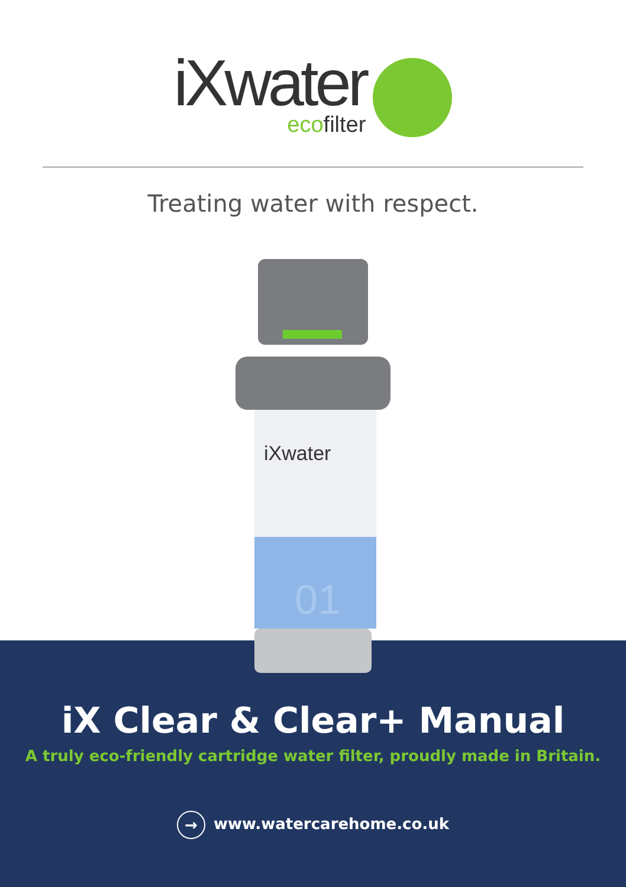iXwater ecofilter
Treating water with respect.
iXwater
01
iX Clear & Clear+ Manual
A truly eco-friendly cartridge water filter, proudly made in Britain.
→ www.watercarehome.co.uk